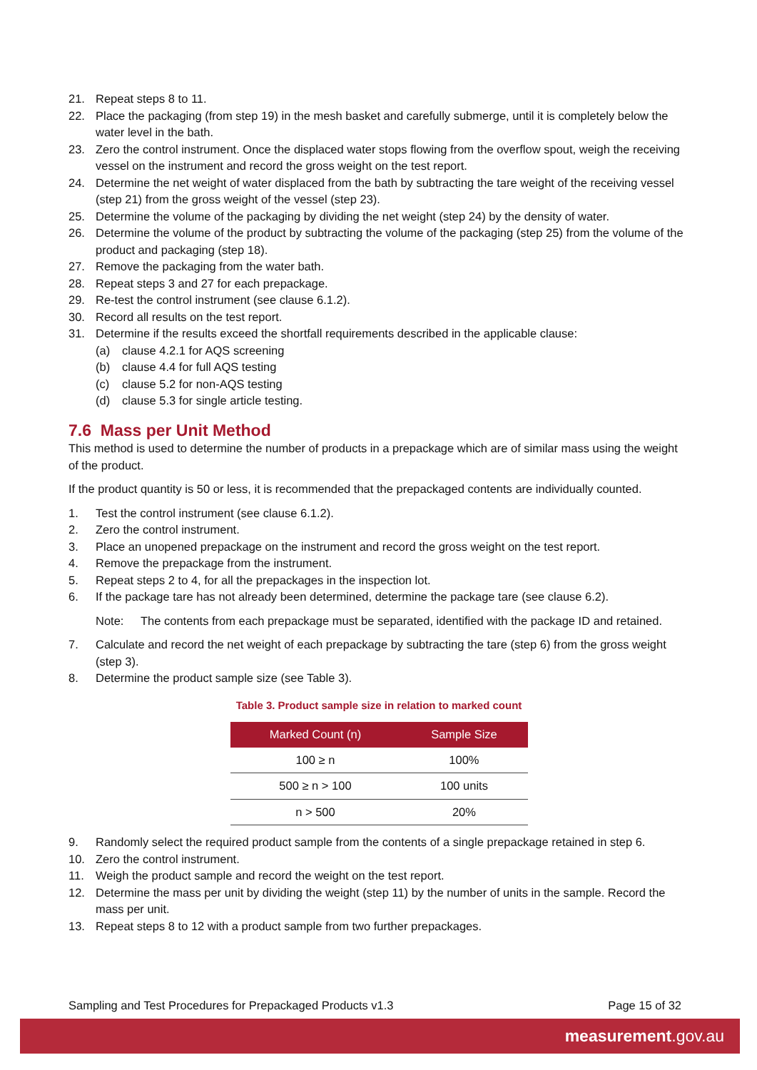21. Repeat steps 8 to 11.
22. Place the packaging (from step 19) in the mesh basket and carefully submerge, until it is completely below the water level in the bath.
23. Zero the control instrument. Once the displaced water stops flowing from the overflow spout, weigh the receiving vessel on the instrument and record the gross weight on the test report.
24. Determine the net weight of water displaced from the bath by subtracting the tare weight of the receiving vessel (step 21) from the gross weight of the vessel (step 23).
25. Determine the volume of the packaging by dividing the net weight (step 24) by the density of water.
26. Determine the volume of the product by subtracting the volume of the packaging (step 25) from the volume of the product and packaging (step 18).
27. Remove the packaging from the water bath.
28. Repeat steps 3 and 27 for each prepackage.
29. Re-test the control instrument (see clause 6.1.2).
30. Record all results on the test report.
31. Determine if the results exceed the shortfall requirements described in the applicable clause:
(a) clause 4.2.1 for AQS screening
(b) clause 4.4 for full AQS testing
(c) clause 5.2 for non-AQS testing
(d) clause 5.3 for single article testing.
7.6 Mass per Unit Method
This method is used to determine the number of products in a prepackage which are of similar mass using the weight of the product.
If the product quantity is 50 or less, it is recommended that the prepackaged contents are individually counted.
1. Test the control instrument (see clause 6.1.2).
2. Zero the control instrument.
3. Place an unopened prepackage on the instrument and record the gross weight on the test report.
4. Remove the prepackage from the instrument.
5. Repeat steps 2 to 4, for all the prepackages in the inspection lot.
6. If the package tare has not already been determined, determine the package tare (see clause 6.2).
Note: The contents from each prepackage must be separated, identified with the package ID and retained.
7. Calculate and record the net weight of each prepackage by subtracting the tare (step 6) from the gross weight (step 3).
8. Determine the product sample size (see Table 3).
Table 3. Product sample size in relation to marked count
| Marked Count (n) | Sample Size |
| --- | --- |
| 100 ≥ n | 100% |
| 500 ≥ n > 100 | 100 units |
| n > 500 | 20% |
9. Randomly select the required product sample from the contents of a single prepackage retained in step 6.
10. Zero the control instrument.
11. Weigh the product sample and record the weight on the test report.
12. Determine the mass per unit by dividing the weight (step 11) by the number of units in the sample. Record the mass per unit.
13. Repeat steps 8 to 12 with a product sample from two further prepackages.
Sampling and Test Procedures for Prepackaged Products v1.3 Page 15 of 32
measurement.gov.au